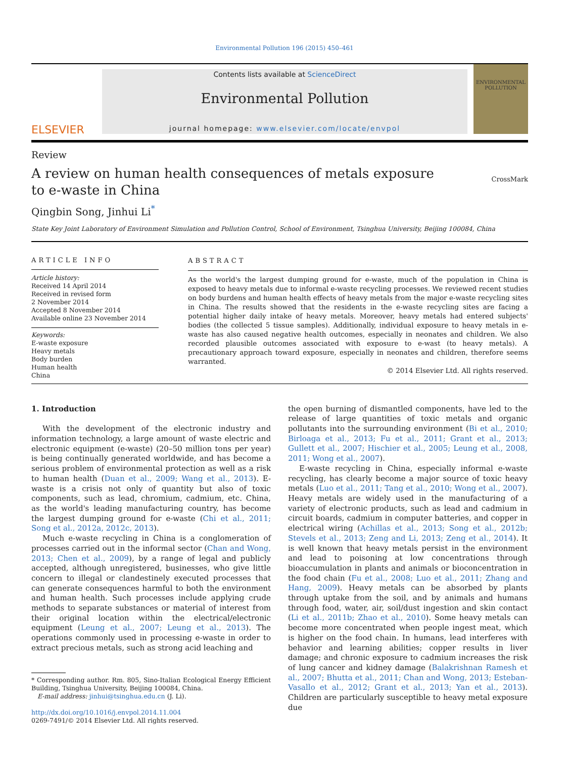Environmental Pollution 196 (2015) 450–461
ELSEVIER
Contents lists available at ScienceDirect
Environmental Pollution
journal homepage: www.elsevier.com/locate/envpol
ENVIRONMENTAL POLLUTION
Review
A review on human health consequences of metals exposure to e-waste in China
CrossMark
Qingbin Song, Jinhui Li<sup>*</sup>
State Key Joint Laboratory of Environment Simulation and Pollution Control, School of Environment, Tsinghua University, Beijing 100084, China
ARTICLE INFO
Article history:
Received 14 April 2014
Received in revised form
2 November 2014
Accepted 8 November 2014
Available online 23 November 2014
Keywords:
E-waste exposure
Heavy metals
Body burden
Human health
China
ABSTRACT
As the world's the largest dumping ground for e-waste, much of the population in China is exposed to heavy metals due to informal e-waste recycling processes. We reviewed recent studies on body burdens and human health effects of heavy metals from the major e-waste recycling sites in China. The results showed that the residents in the e-waste recycling sites are facing a potential higher daily intake of heavy metals. Moreover, heavy metals had entered subjects' bodies (the collected 5 tissue samples). Additionally, individual exposure to heavy metals in e-waste has also caused negative health outcomes, especially in neonates and children. We also recorded plausible outcomes associated with exposure to e-wast (to heavy metals). A precautionary approach toward exposure, especially in neonates and children, therefore seems warranted.
© 2014 Elsevier Ltd. All rights reserved.
1. Introduction
With the development of the electronic industry and information technology, a large amount of waste electric and electronic equipment (e-waste) (20–50 million tons per year) is being continually generated worldwide, and has become a serious problem of environmental protection as well as a risk to human health (Duan et al., 2009; Wang et al., 2013). E-waste is a crisis not only of quantity but also of toxic components, such as lead, chromium, cadmium, etc. China, as the world's leading manufacturing country, has become the largest dumping ground for e-waste (Chi et al., 2011; Song et al., 2012a, 2012c, 2013).
Much e-waste recycling in China is a conglomeration of processes carried out in the informal sector (Chan and Wong, 2013; Chen et al., 2009), by a range of legal and publicly accepted, although unregistered, businesses, who give little concern to illegal or clandestinely executed processes that can generate consequences harmful to both the environment and human health. Such processes include applying crude methods to separate substances or material of interest from their original location within the electrical/electronic equipment (Leung et al., 2007; Leung et al., 2013). The operations commonly used in processing e-waste in order to extract precious metals, such as strong acid leaching and
* Corresponding author. Rm. 805, Sino-Italian Ecological Energy Efficient Building, Tsinghua University, Beijing 100084, China.
E-mail address: jinhui@tsinghua.edu.cn (J. Li).
http://dx.doi.org/10.1016/j.envpol.2014.11.004
0269-7491/© 2014 Elsevier Ltd. All rights reserved.
the open burning of dismantled components, have led to the release of large quantities of toxic metals and organic pollutants into the surrounding environment (Bi et al., 2010; Birloaga et al., 2013; Fu et al., 2011; Grant et al., 2013; Gullett et al., 2007; Hischier et al., 2005; Leung et al., 2008, 2011; Wong et al., 2007).
E-waste recycling in China, especially informal e-waste recycling, has clearly become a major source of toxic heavy metals (Luo et al., 2011; Tang et al., 2010; Wong et al., 2007). Heavy metals are widely used in the manufacturing of a variety of electronic products, such as lead and cadmium in circuit boards, cadmium in computer batteries, and copper in electrical wiring (Achillas et al., 2013; Song et al., 2012b; Stevels et al., 2013; Zeng and Li, 2013; Zeng et al., 2014). It is well known that heavy metals persist in the environment and lead to poisoning at low concentrations through bioaccumulation in plants and animals or bioconcentration in the food chain (Fu et al., 2008; Luo et al., 2011; Zhang and Hang, 2009). Heavy metals can be absorbed by plants through uptake from the soil, and by animals and humans through food, water, air, soil/dust ingestion and skin contact (Li et al., 2011b; Zhao et al., 2010). Some heavy metals can become more concentrated when people ingest meat, which is higher on the food chain. In humans, lead interferes with behavior and learning abilities; copper results in liver damage; and chronic exposure to cadmium increases the risk of lung cancer and kidney damage (Balakrishnan Ramesh et al., 2007; Bhutta et al., 2011; Chan and Wong, 2013; Esteban-Vasallo et al., 2012; Grant et al., 2013; Yan et al., 2013). Children are particularly susceptible to heavy metal exposure due